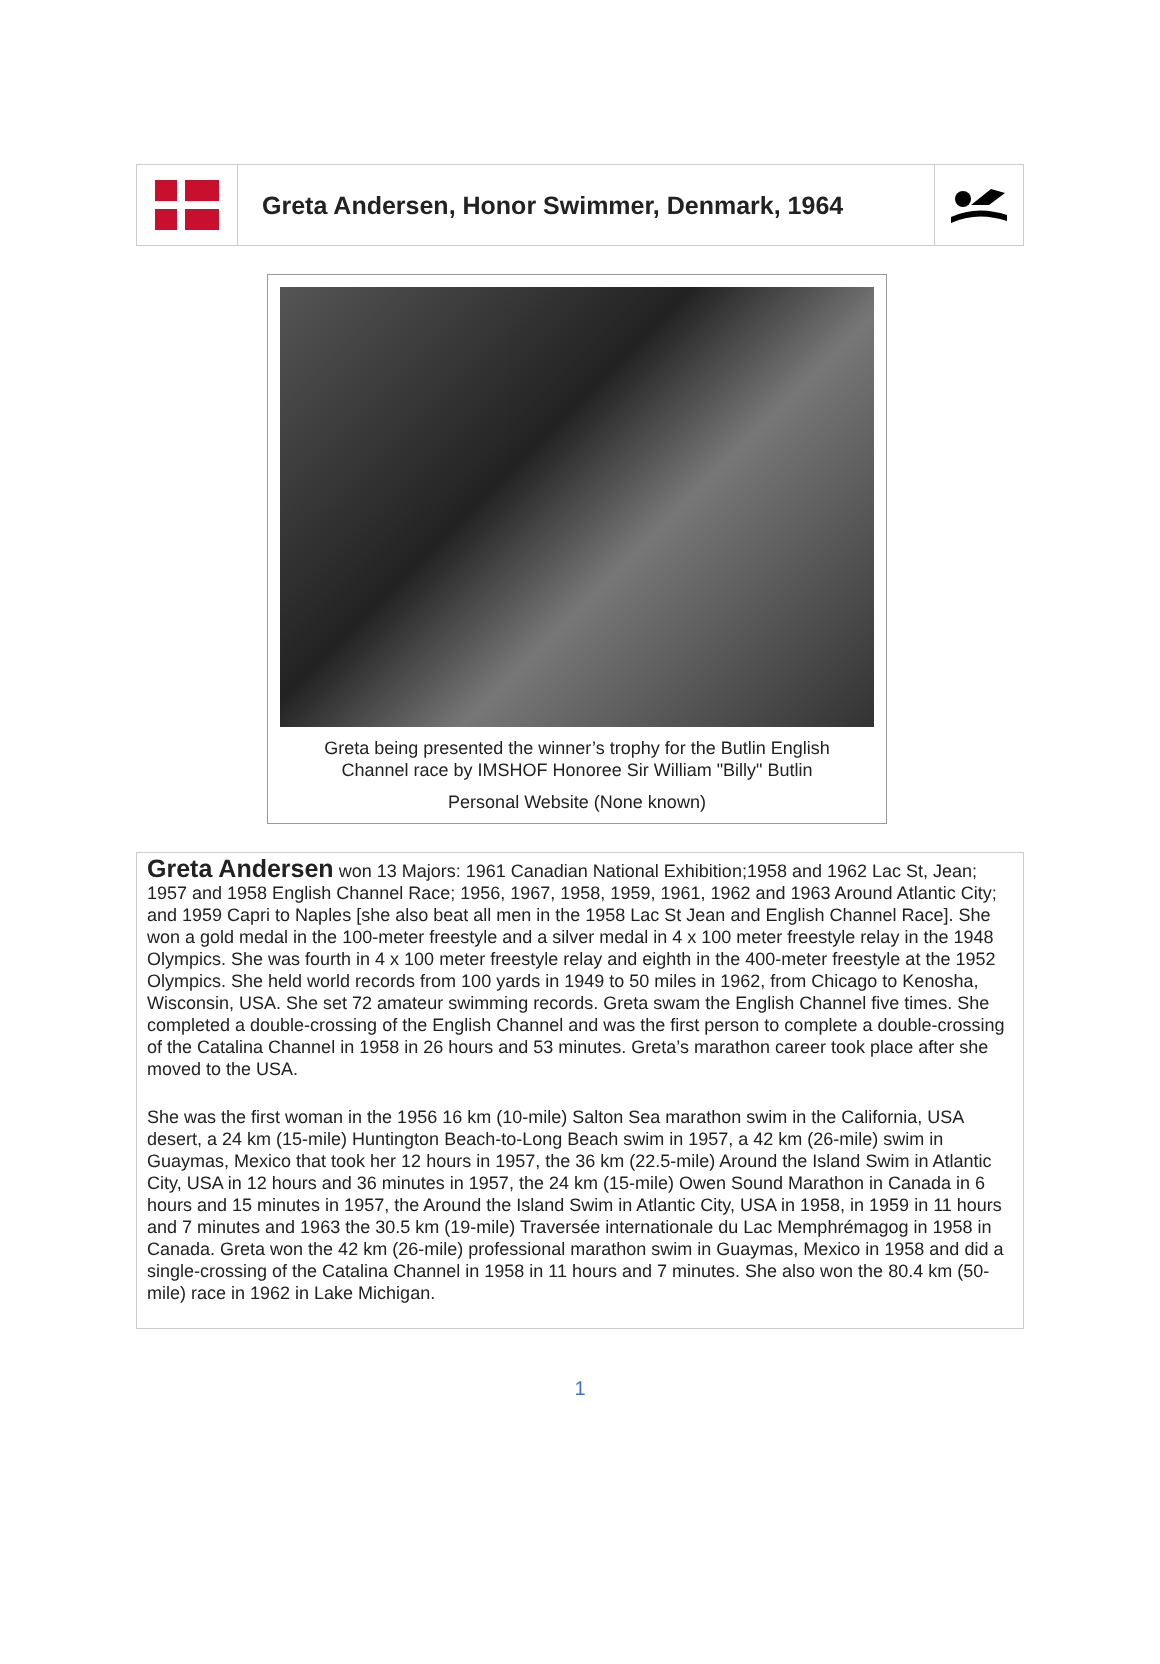Greta Andersen, Honor Swimmer, Denmark, 1964
Greta being presented the winner’s trophy for the Butlin English
Channel race by IMSHOF Honoree Sir William "Billy" Butlin
Personal Website (None known)
Greta Andersen won 13 Majors: 1961 Canadian National Exhibition;1958 and 1962 Lac St, Jean; 1957 and 1958 English Channel Race; 1956, 1967, 1958, 1959, 1961, 1962 and 1963 Around Atlantic City; and 1959 Capri to Naples [she also beat all men in the 1958 Lac St Jean and English Channel Race]. She won a gold medal in the 100-meter freestyle and a silver medal in 4 x 100 meter freestyle relay in the 1948 Olympics. She was fourth in 4 x 100 meter freestyle relay and eighth in the 400-meter freestyle at the 1952 Olympics. She held world records from 100 yards in 1949 to 50 miles in 1962, from Chicago to Kenosha, Wisconsin, USA. She set 72 amateur swimming records. Greta swam the English Channel five times. She completed a double-crossing of the English Channel and was the first person to complete a double-crossing of the Catalina Channel in 1958 in 26 hours and 53 minutes. Greta’s marathon career took place after she moved to the USA.
She was the first woman in the 1956 16 km (10-mile) Salton Sea marathon swim in the California, USA desert, a 24 km (15-mile) Huntington Beach-to-Long Beach swim in 1957, a 42 km (26-mile) swim in Guaymas, Mexico that took her 12 hours in 1957, the 36 km (22.5-mile) Around the Island Swim in Atlantic City, USA in 12 hours and 36 minutes in 1957, the 24 km (15-mile) Owen Sound Marathon in Canada in 6 hours and 15 minutes in 1957, the Around the Island Swim in Atlantic City, USA in 1958, in 1959 in 11 hours and 7 minutes and 1963 the 30.5 km (19-mile) Traversée internationale du Lac Memphrémagog in 1958 in Canada. Greta won the 42 km (26-mile) professional marathon swim in Guaymas, Mexico in 1958 and did a single-crossing of the Catalina Channel in 1958 in 11 hours and 7 minutes. She also won the 80.4 km (50-mile) race in 1962 in Lake Michigan.
1